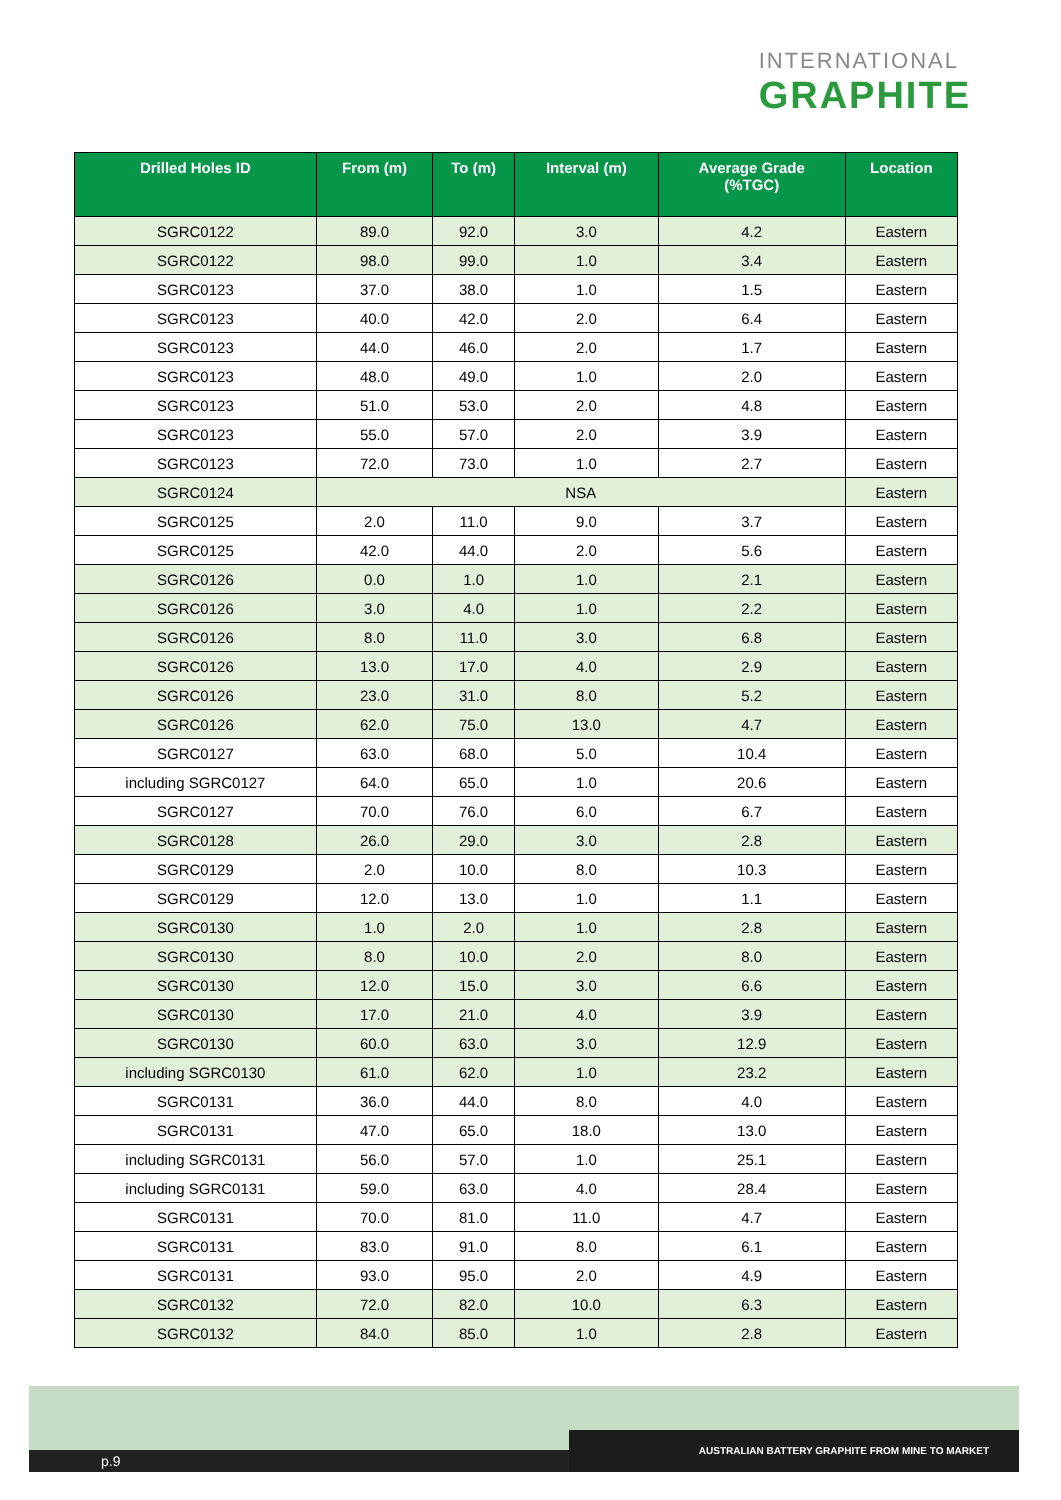INTERNATIONAL
GRAPHITE
| Drilled Holes ID | From (m) | To (m) | Interval (m) | Average Grade (%TGC) | Location |
| --- | --- | --- | --- | --- | --- |
| SGRC0122 | 89.0 | 92.0 | 3.0 | 4.2 | Eastern |
| SGRC0122 | 98.0 | 99.0 | 1.0 | 3.4 | Eastern |
| SGRC0123 | 37.0 | 38.0 | 1.0 | 1.5 | Eastern |
| SGRC0123 | 40.0 | 42.0 | 2.0 | 6.4 | Eastern |
| SGRC0123 | 44.0 | 46.0 | 2.0 | 1.7 | Eastern |
| SGRC0123 | 48.0 | 49.0 | 1.0 | 2.0 | Eastern |
| SGRC0123 | 51.0 | 53.0 | 2.0 | 4.8 | Eastern |
| SGRC0123 | 55.0 | 57.0 | 2.0 | 3.9 | Eastern |
| SGRC0123 | 72.0 | 73.0 | 1.0 | 2.7 | Eastern |
| SGRC0124 | NSA | | | | Eastern |
| SGRC0125 | 2.0 | 11.0 | 9.0 | 3.7 | Eastern |
| SGRC0125 | 42.0 | 44.0 | 2.0 | 5.6 | Eastern |
| SGRC0126 | 0.0 | 1.0 | 1.0 | 2.1 | Eastern |
| SGRC0126 | 3.0 | 4.0 | 1.0 | 2.2 | Eastern |
| SGRC0126 | 8.0 | 11.0 | 3.0 | 6.8 | Eastern |
| SGRC0126 | 13.0 | 17.0 | 4.0 | 2.9 | Eastern |
| SGRC0126 | 23.0 | 31.0 | 8.0 | 5.2 | Eastern |
| SGRC0126 | 62.0 | 75.0 | 13.0 | 4.7 | Eastern |
| SGRC0127 | 63.0 | 68.0 | 5.0 | 10.4 | Eastern |
| including SGRC0127 | 64.0 | 65.0 | 1.0 | 20.6 | Eastern |
| SGRC0127 | 70.0 | 76.0 | 6.0 | 6.7 | Eastern |
| SGRC0128 | 26.0 | 29.0 | 3.0 | 2.8 | Eastern |
| SGRC0129 | 2.0 | 10.0 | 8.0 | 10.3 | Eastern |
| SGRC0129 | 12.0 | 13.0 | 1.0 | 1.1 | Eastern |
| SGRC0130 | 1.0 | 2.0 | 1.0 | 2.8 | Eastern |
| SGRC0130 | 8.0 | 10.0 | 2.0 | 8.0 | Eastern |
| SGRC0130 | 12.0 | 15.0 | 3.0 | 6.6 | Eastern |
| SGRC0130 | 17.0 | 21.0 | 4.0 | 3.9 | Eastern |
| SGRC0130 | 60.0 | 63.0 | 3.0 | 12.9 | Eastern |
| including SGRC0130 | 61.0 | 62.0 | 1.0 | 23.2 | Eastern |
| SGRC0131 | 36.0 | 44.0 | 8.0 | 4.0 | Eastern |
| SGRC0131 | 47.0 | 65.0 | 18.0 | 13.0 | Eastern |
| including SGRC0131 | 56.0 | 57.0 | 1.0 | 25.1 | Eastern |
| including SGRC0131 | 59.0 | 63.0 | 4.0 | 28.4 | Eastern |
| SGRC0131 | 70.0 | 81.0 | 11.0 | 4.7 | Eastern |
| SGRC0131 | 83.0 | 91.0 | 8.0 | 6.1 | Eastern |
| SGRC0131 | 93.0 | 95.0 | 2.0 | 4.9 | Eastern |
| SGRC0132 | 72.0 | 82.0 | 10.0 | 6.3 | Eastern |
| SGRC0132 | 84.0 | 85.0 | 1.0 | 2.8 | Eastern |
p.9 AUSTRALIAN BATTERY GRAPHITE FROM MINE TO MARKET